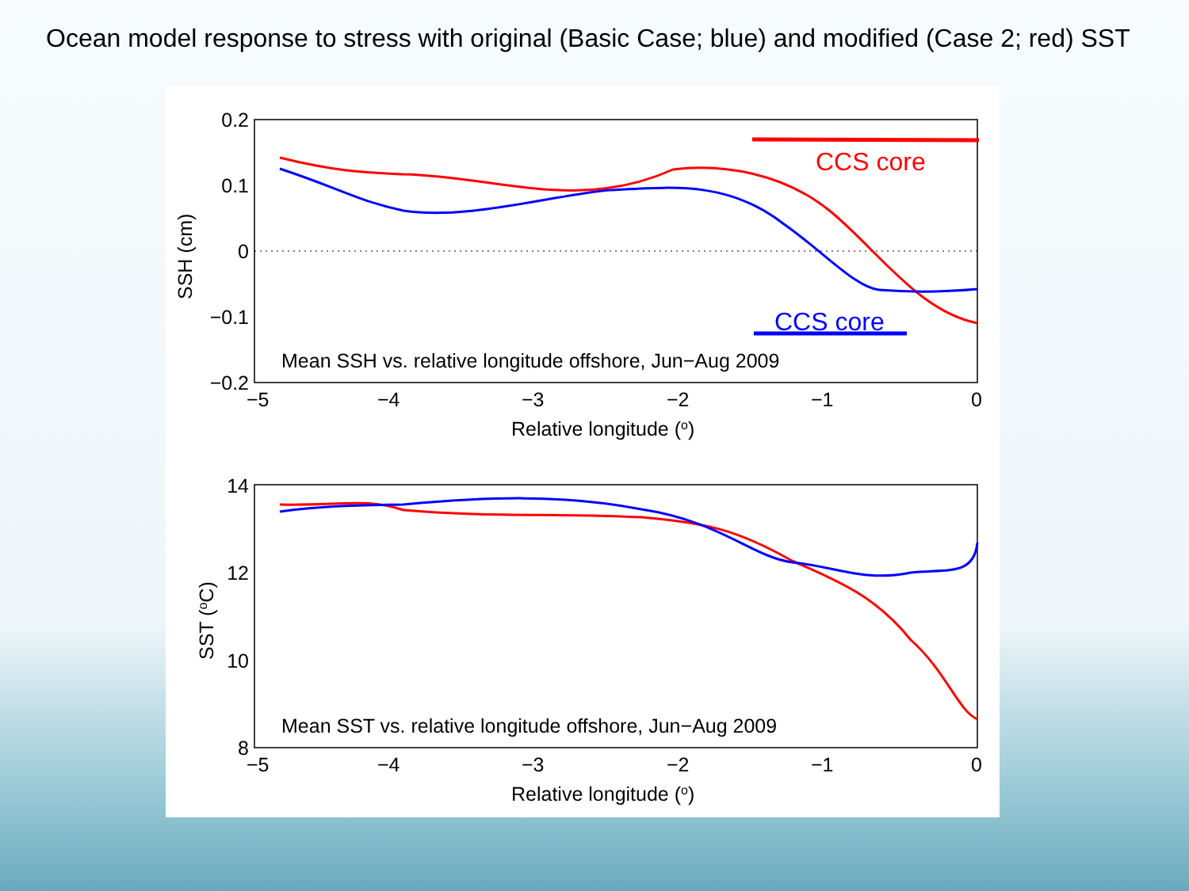Ocean model response to stress with original (Basic Case; blue) and modified (Case 2; red) SST
0.2
0.1
0
−0.1
−0.2
−5
−4
−3
−2
−1
0
Relative longitude (o)
SSH (cm)
Mean SSH vs. relative longitude offshore, Jun−Aug 2009
CCS core
CCS core
14
12
10
8
−5
−4
−3
−2
−1
0
Relative longitude (o)
SST (oC)
Mean SST vs. relative longitude offshore, Jun−Aug 2009